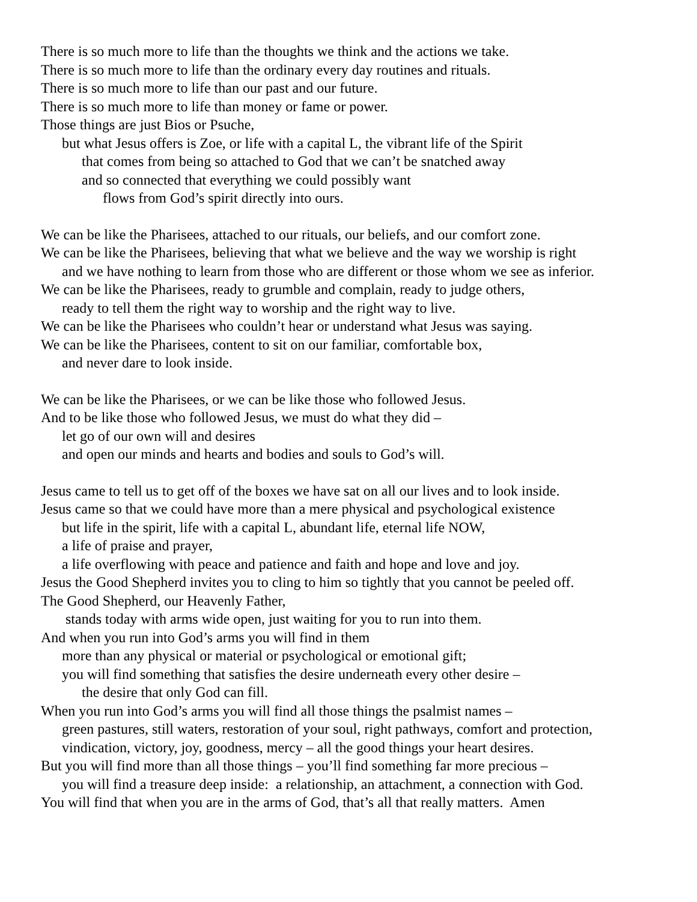There is so much more to life than the thoughts we think and the actions we take.
There is so much more to life than the ordinary every day routines and rituals.
There is so much more to life than our past and our future.
There is so much more to life than money or fame or power.
Those things are just Bios or Psuche,
but what Jesus offers is Zoe, or life with a capital L, the vibrant life of the Spirit
that comes from being so attached to God that we can’t be snatched away
and so connected that everything we could possibly want
flows from God’s spirit directly into ours.
We can be like the Pharisees, attached to our rituals, our beliefs, and our comfort zone.
We can be like the Pharisees, believing that what we believe and the way we worship is right
and we have nothing to learn from those who are different or those whom we see as inferior.
We can be like the Pharisees, ready to grumble and complain, ready to judge others,
ready to tell them the right way to worship and the right way to live.
We can be like the Pharisees who couldn’t hear or understand what Jesus was saying.
We can be like the Pharisees, content to sit on our familiar, comfortable box,
and never dare to look inside.
We can be like the Pharisees, or we can be like those who followed Jesus.
And to be like those who followed Jesus, we must do what they did –
let go of our own will and desires
and open our minds and hearts and bodies and souls to God’s will.
Jesus came to tell us to get off of the boxes we have sat on all our lives and to look inside.
Jesus came so that we could have more than a mere physical and psychological existence
but life in the spirit, life with a capital L, abundant life, eternal life NOW,
a life of praise and prayer,
a life overflowing with peace and patience and faith and hope and love and joy.
Jesus the Good Shepherd invites you to cling to him so tightly that you cannot be peeled off.
The Good Shepherd, our Heavenly Father,
stands today with arms wide open, just waiting for you to run into them.
And when you run into God’s arms you will find in them
more than any physical or material or psychological or emotional gift;
you will find something that satisfies the desire underneath every other desire –
the desire that only God can fill.
When you run into God’s arms you will find all those things the psalmist names –
green pastures, still waters, restoration of your soul, right pathways, comfort and protection,
vindication, victory, joy, goodness, mercy – all the good things your heart desires.
But you will find more than all those things – you’ll find something far more precious –
you will find a treasure deep inside: a relationship, an attachment, a connection with God.
You will find that when you are in the arms of God, that’s all that really matters. Amen